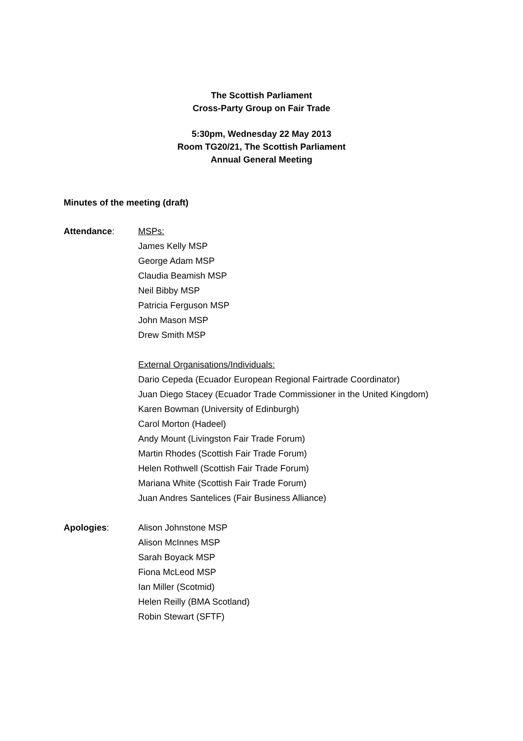The Scottish Parliament
Cross-Party Group on Fair Trade
5:30pm, Wednesday 22 May 2013
Room TG20/21, The Scottish Parliament
Annual General Meeting
Minutes of the meeting (draft)
Attendance: MSPs:
James Kelly MSP
George Adam MSP
Claudia Beamish MSP
Neil Bibby MSP
Patricia Ferguson MSP
John Mason MSP
Drew Smith MSP
External Organisations/Individuals:
Dario Cepeda (Ecuador European Regional Fairtrade Coordinator)
Juan Diego Stacey (Ecuador Trade Commissioner in the United Kingdom)
Karen Bowman (University of Edinburgh)
Carol Morton (Hadeel)
Andy Mount (Livingston Fair Trade Forum)
Martin Rhodes (Scottish Fair Trade Forum)
Helen Rothwell (Scottish Fair Trade Forum)
Mariana White (Scottish Fair Trade Forum)
Juan Andres Santelices (Fair Business Alliance)
Apologies: Alison Johnstone MSP
Alison McInnes MSP
Sarah Boyack MSP
Fiona McLeod MSP
Ian Miller (Scotmid)
Helen Reilly (BMA Scotland)
Robin Stewart (SFTF)